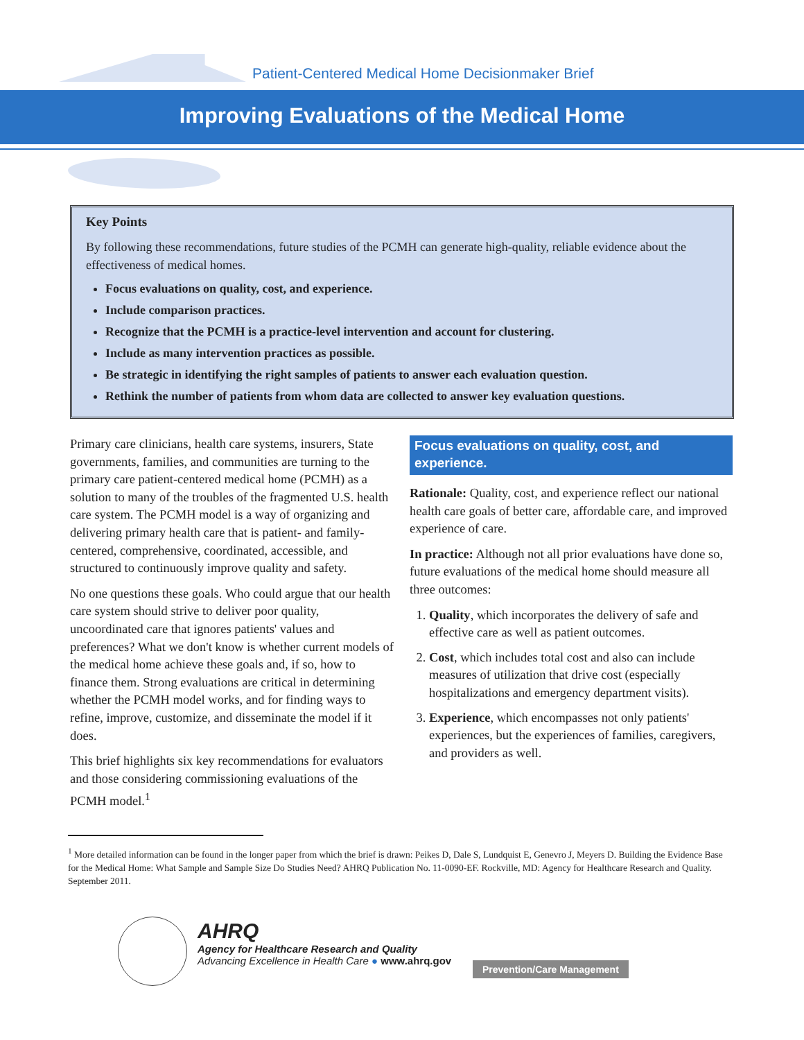Patient-Centered Medical Home Decisionmaker Brief
Improving Evaluations of the Medical Home
Key Points
By following these recommendations, future studies of the PCMH can generate high-quality, reliable evidence about the effectiveness of medical homes.
Focus evaluations on quality, cost, and experience.
Include comparison practices.
Recognize that the PCMH is a practice-level intervention and account for clustering.
Include as many intervention practices as possible.
Be strategic in identifying the right samples of patients to answer each evaluation question.
Rethink the number of patients from whom data are collected to answer key evaluation questions.
Primary care clinicians, health care systems, insurers, State governments, families, and communities are turning to the primary care patient-centered medical home (PCMH) as a solution to many of the troubles of the fragmented U.S. health care system. The PCMH model is a way of organizing and delivering primary health care that is patient- and family-centered, comprehensive, coordinated, accessible, and structured to continuously improve quality and safety.
No one questions these goals. Who could argue that our health care system should strive to deliver poor quality, uncoordinated care that ignores patients' values and preferences? What we don't know is whether current models of the medical home achieve these goals and, if so, how to finance them. Strong evaluations are critical in determining whether the PCMH model works, and for finding ways to refine, improve, customize, and disseminate the model if it does.
This brief highlights six key recommendations for evaluators and those considering commissioning evaluations of the PCMH model.<sup>1</sup>
Focus evaluations on quality, cost, and experience.
Rationale: Quality, cost, and experience reflect our national health care goals of better care, affordable care, and improved experience of care.
In practice: Although not all prior evaluations have done so, future evaluations of the medical home should measure all three outcomes:
1. Quality, which incorporates the delivery of safe and effective care as well as patient outcomes.
2. Cost, which includes total cost and also can include measures of utilization that drive cost (especially hospitalizations and emergency department visits).
3. Experience, which encompasses not only patients' experiences, but the experiences of families, caregivers, and providers as well.
<sup>1</sup> More detailed information can be found in the longer paper from which the brief is drawn: Peikes D, Dale S, Lundquist E, Genevro J, Meyers D. Building the Evidence Base for the Medical Home: What Sample and Sample Size Do Studies Need? AHRQ Publication No. 11-0090-EF. Rockville, MD: Agency for Healthcare Research and Quality. September 2011.
AHRQ
Agency for Healthcare Research and Quality
Advancing Excellence in Health Care ● www.ahrq.gov
Prevention/Care Management